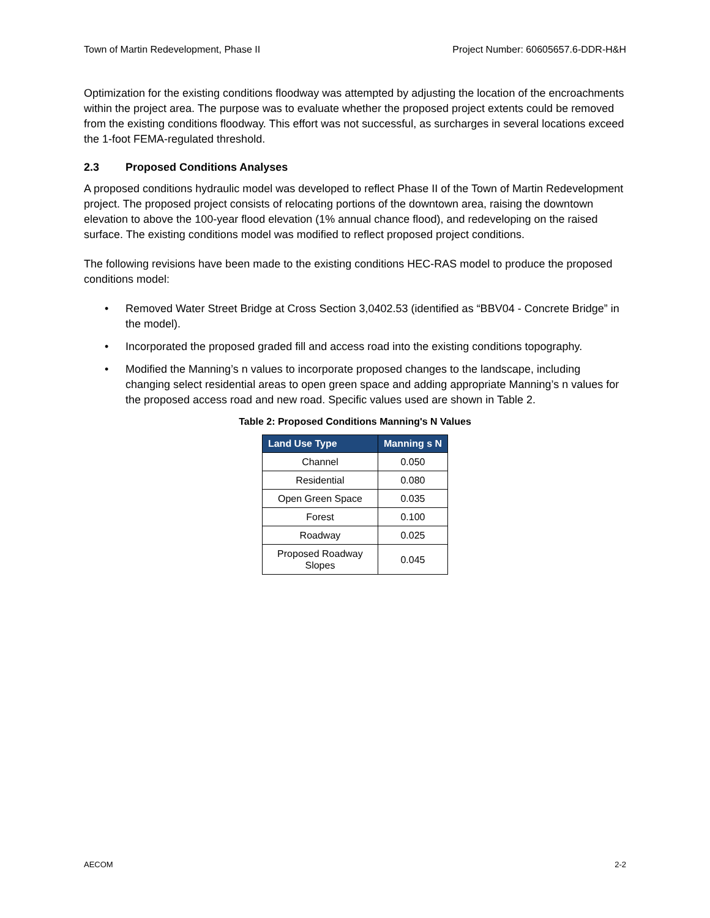Town of Martin Redevelopment, Phase II Project Number: 60605657.6-DDR-H&H
Optimization for the existing conditions floodway was attempted by adjusting the location of the encroachments within the project area. The purpose was to evaluate whether the proposed project extents could be removed from the existing conditions floodway. This effort was not successful, as surcharges in several locations exceed the 1-foot FEMA-regulated threshold.
2.3 Proposed Conditions Analyses
A proposed conditions hydraulic model was developed to reflect Phase II of the Town of Martin Redevelopment project. The proposed project consists of relocating portions of the downtown area, raising the downtown elevation to above the 100-year flood elevation (1% annual chance flood), and redeveloping on the raised surface. The existing conditions model was modified to reflect proposed project conditions.
The following revisions have been made to the existing conditions HEC-RAS model to produce the proposed conditions model:
Removed Water Street Bridge at Cross Section 3,0402.53 (identified as “BBV04 - Concrete Bridge” in the model).
Incorporated the proposed graded fill and access road into the existing conditions topography.
Modified the Manning’s n values to incorporate proposed changes to the landscape, including changing select residential areas to open green space and adding appropriate Manning’s n values for the proposed access road and new road. Specific values used are shown in Table 2.
Table 2: Proposed Conditions Manning's N Values
| Land Use Type | Manning s N |
| --- | --- |
| Channel | 0.050 |
| Residential | 0.080 |
| Open Green Space | 0.035 |
| Forest | 0.100 |
| Roadway | 0.025 |
| Proposed Roadway Slopes | 0.045 |
AECOM 2-2